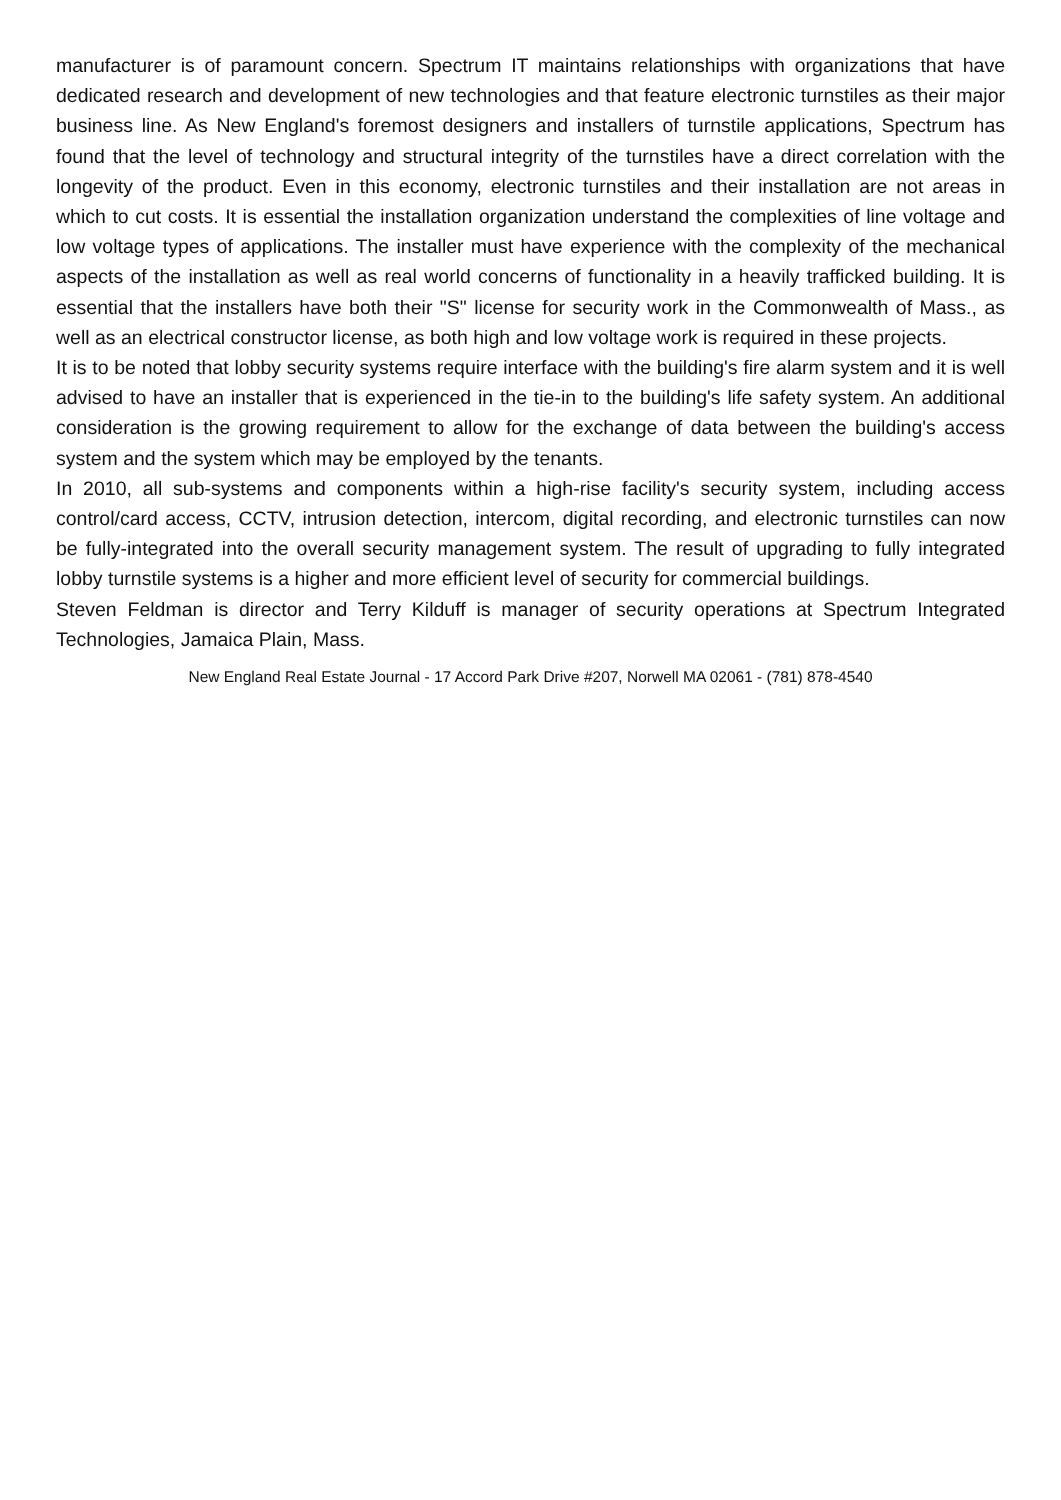manufacturer is of paramount concern. Spectrum IT maintains relationships with organizations that have dedicated research and development of new technologies and that feature electronic turnstiles as their major business line. As New England's foremost designers and installers of turnstile applications, Spectrum has found that the level of technology and structural integrity of the turnstiles have a direct correlation with the longevity of the product. Even in this economy, electronic turnstiles and their installation are not areas in which to cut costs. It is essential the installation organization understand the complexities of line voltage and low voltage types of applications. The installer must have experience with the complexity of the mechanical aspects of the installation as well as real world concerns of functionality in a heavily trafficked building. It is essential that the installers have both their "S" license for security work in the Commonwealth of Mass., as well as an electrical constructor license, as both high and low voltage work is required in these projects.
It is to be noted that lobby security systems require interface with the building's fire alarm system and it is well advised to have an installer that is experienced in the tie-in to the building's life safety system. An additional consideration is the growing requirement to allow for the exchange of data between the building's access system and the system which may be employed by the tenants.
In 2010, all sub-systems and components within a high-rise facility's security system, including access control/card access, CCTV, intrusion detection, intercom, digital recording, and electronic turnstiles can now be fully-integrated into the overall security management system. The result of upgrading to fully integrated lobby turnstile systems is a higher and more efficient level of security for commercial buildings.
Steven Feldman is director and Terry Kilduff is manager of security operations at Spectrum Integrated Technologies, Jamaica Plain, Mass.
New England Real Estate Journal - 17 Accord Park Drive #207, Norwell MA 02061 - (781) 878-4540